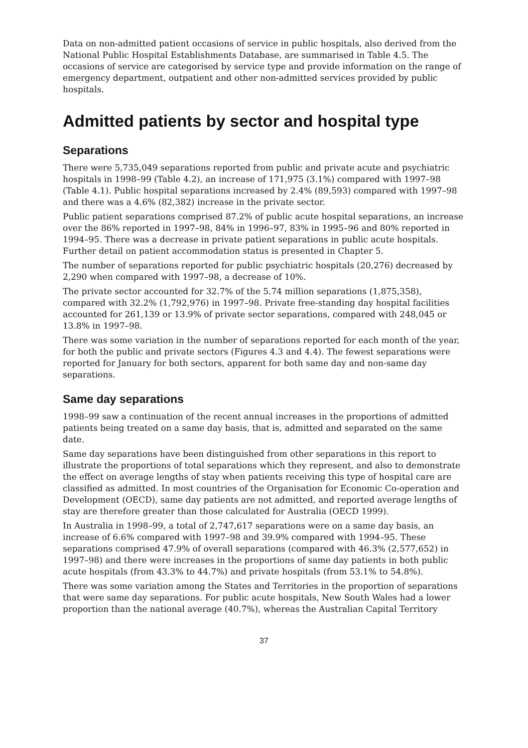Data on non-admitted patient occasions of service in public hospitals, also derived from the National Public Hospital Establishments Database, are summarised in Table 4.5. The occasions of service are categorised by service type and provide information on the range of emergency department, outpatient and other non-admitted services provided by public hospitals.
Admitted patients by sector and hospital type
Separations
There were 5,735,049 separations reported from public and private acute and psychiatric hospitals in 1998–99 (Table 4.2), an increase of 171,975 (3.1%) compared with 1997–98 (Table 4.1). Public hospital separations increased by 2.4% (89,593) compared with 1997–98 and there was a 4.6% (82,382) increase in the private sector.
Public patient separations comprised 87.2% of public acute hospital separations, an increase over the 86% reported in 1997–98, 84% in 1996–97, 83% in 1995–96 and 80% reported in
1994–95. There was a decrease in private patient separations in public acute hospitals. Further detail on patient accommodation status is presented in Chapter 5.
The number of separations reported for public psychiatric hospitals (20,276) decreased by 2,290 when compared with 1997–98, a decrease of 10%.
The private sector accounted for 32.7% of the 5.74 million separations (1,875,358), compared with 32.2% (1,792,976) in 1997–98. Private free-standing day hospital facilities accounted for 261,139 or 13.9% of private sector separations, compared with 248,045 or 13.8% in 1997–98.
There was some variation in the number of separations reported for each month of the year, for both the public and private sectors (Figures 4.3 and 4.4). The fewest separations were reported for January for both sectors, apparent for both same day and non-same day separations.
Same day separations
1998–99 saw a continuation of the recent annual increases in the proportions of admitted patients being treated on a same day basis, that is, admitted and separated on the same date.
Same day separations have been distinguished from other separations in this report to illustrate the proportions of total separations which they represent, and also to demonstrate the effect on average lengths of stay when patients receiving this type of hospital care are classified as admitted. In most countries of the Organisation for Economic Co-operation and Development (OECD), same day patients are not admitted, and reported average lengths of stay are therefore greater than those calculated for Australia (OECD 1999).
In Australia in 1998–99, a total of 2,747,617 separations were on a same day basis, an increase of 6.6% compared with 1997–98 and 39.9% compared with 1994–95. These separations comprised 47.9% of overall separations (compared with 46.3% (2,577,652) in 1997–98) and there were increases in the proportions of same day patients in both public acute hospitals (from 43.3% to 44.7%) and private hospitals (from 53.1% to 54.8%).
There was some variation among the States and Territories in the proportion of separations that were same day separations. For public acute hospitals, New South Wales had a lower proportion than the national average (40.7%), whereas the Australian Capital Territory
37